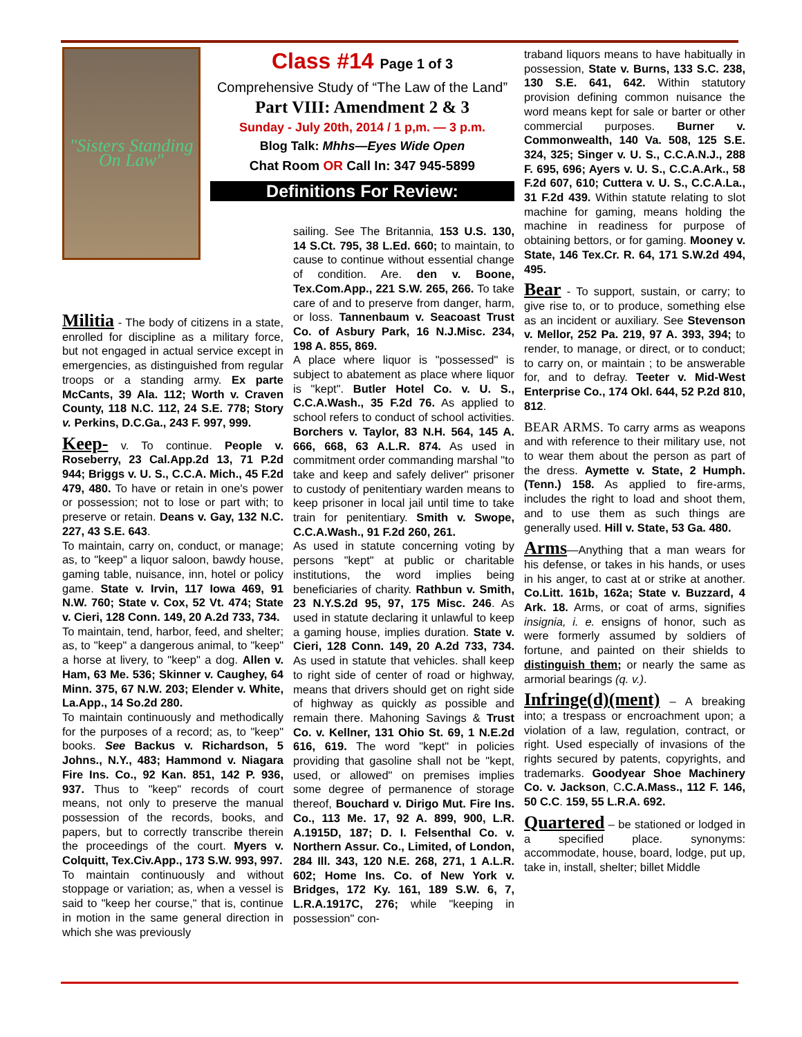"Sisters Standing On Law"
Class #14 Page 1 of 3
Comprehensive Study of “The Law of the Land”
Part VIII: Amendment 2 & 3
Sunday - July 20th, 2014 / 1 p,m. — 3 p.m.
Blog Talk: Mhhs—Eyes Wide Open
Chat Room OR Call In: 347 945-5899
Definitions For Review:
Militia - The body of citizens in a state, enrolled for discipline as a military force, but not engaged in actual service except in emergencies, as distinguished from regular troops or a standing army. Ex parte McCants, 39 Ala. 112; Worth v. Craven County, 118 N.C. 112, 24 S.E. 778; Story v. Perkins, D.C.Ga., 243 F. 997, 999.
Keep- v. To continue. People v. Roseberry, 23 Cal.App.2d 13, 71 P.2d 944; Briggs v. U. S., C.C.A. Mich., 45 F.2d 479, 480. To have or retain in one's power or possession; not to lose or part with; to preserve or retain. Deans v. Gay, 132 N.C. 227, 43 S.E. 643.
To maintain, carry on, conduct, or manage; as, to "keep" a liquor saloon, bawdy house, gaming table, nuisance, inn, hotel or policy game. State v. Irvin, 117 Iowa 469, 91 N.W. 760; State v. Cox, 52 Vt. 474; State v. Cieri, 128 Conn. 149, 20 A.2d 733, 734.
To maintain, tend, harbor, feed, and shelter; as, to "keep" a dangerous animal, to "keep" a horse at livery, to "keep" a dog. Allen v. Ham, 63 Me. 536; Skinner v. Caughey, 64 Minn. 375, 67 N.W. 203; Elender v. White, La.App., 14 So.2d 280.
To maintain continuously and methodically for the purposes of a record; as, to "keep" books. See Backus v. Richardson, 5 Johns., N.Y., 483; Hammond v. Niagara Fire Ins. Co., 92 Kan. 851, 142 P. 936, 937. Thus to "keep" records of court means, not only to preserve the manual possession of the records, books, and papers, but to correctly transcribe therein the proceedings of the court. Myers v. Colquitt, Tex.Civ.App., 173 S.W. 993, 997.
To maintain continuously and without stoppage or variation; as, when a vessel is said to "keep her course," that is, continue in motion in the same general direction in which she was previously
sailing. See The Britannia, 153 U.S. 130, 14 S.Ct. 795, 38 L.Ed. 660; to maintain, to cause to continue without essential change of condition. Are. den v. Boone, Tex.Com.App., 221 S.W. 265, 266. To take care of and to preserve from danger, harm, or loss. Tannenbaum v. Seacoast Trust Co. of Asbury Park, 16 N.J.Misc. 234, 198 A. 855, 869.
A place where liquor is "possessed" is subject to abatement as place where liquor is "kept". Butler Hotel Co. v. U. S., C.C.A.Wash., 35 F.2d 76. As applied to school refers to conduct of school activities. Borchers v. Taylor, 83 N.H. 564, 145 A. 666, 668, 63 A.L.R. 874. As used in commitment order commanding marshal "to take and keep and safely deliver" prisoner to custody of penitentiary warden means to keep prisoner in local jail until time to take train for penitentiary. Smith v. Swope, C.C.A.Wash., 91 F.2d 260, 261.
As used in statute concerning voting by persons "kept" at public or charitable institutions, the word implies being beneficiaries of charity. Rathbun v. Smith, 23 N.Y.S.2d 95, 97, 175 Misc. 246. As used in statute declaring it unlawful to keep a gaming house, implies duration. State v. Cieri, 128 Conn. 149, 20 A.2d 733, 734. As used in statute that vehicles. shall keep to right side of center of road or highway, means that drivers should get on right side of highway as quickly as possible and remain there. Mahoning Savings & Trust Co. v. Kellner, 131 Ohio St. 69, 1 N.E.2d 616, 619. The word "kept" in policies providing that gasoline shall not be "kept, used, or allowed" on premises implies some degree of permanence of storage thereof, Bouchard v. Dirigo Mut. Fire Ins. Co., 113 Me. 17, 92 A. 899, 900, L.R. A.1915D, 187; D. I. Felsenthal Co. v. Northern Assur. Co., Limited, of London, 284 Ill. 343, 120 N.E. 268, 271, 1 A.L.R. 602; Home Ins. Co. of New York v. Bridges, 172 Ky. 161, 189 S.W. 6, 7, L.R.A.1917C, 276; while "keeping in possession" con-
traband liquors means to have habitually in possession, State v. Burns, 133 S.C. 238, 130 S.E. 641, 642. Within statutory provision defining common nuisance the word means kept for sale or barter or other commercial purposes. Burner v. Commonwealth, 140 Va. 508, 125 S.E. 324, 325; Singer v. U. S., C.C.A.N.J., 288 F. 695, 696; Ayers v. U. S., C.C.A.Ark., 58 F.2d 607, 610; Cuttera v. U. S., C.C.A.La., 31 F.2d 439. Within statute relating to slot machine for gaming, means holding the machine in readiness for purpose of obtaining bettors, or for gaming. Mooney v. State, 146 Tex.Cr. R. 64, 171 S.W.2d 494, 495.
Bear - To support, sustain, or carry; to give rise to, or to produce, something else as an incident or auxiliary. See Stevenson v. Mellor, 252 Pa. 219, 97 A. 393, 394; to render, to manage, or direct, or to conduct; to carry on, or maintain ; to be answerable for, and to defray. Teeter v. Mid-West Enterprise Co., 174 Okl. 644, 52 P.2d 810, 812.
BEAR ARMS. To carry arms as weapons and with reference to their military use, not to wear them about the person as part of the dress. Aymette v. State, 2 Humph. (Tenn.) 158. As applied to fire-arms, includes the right to load and shoot them, and to use them as such things are generally used. Hill v. State, 53 Ga. 480.
Arms—Anything that a man wears for his defense, or takes in his hands, or uses in his anger, to cast at or strike at another. Co.Litt. 161b, 162a; State v. Buzzard, 4 Ark. 18. Arms, or coat of arms, signifies insignia, i. e. ensigns of honor, such as were formerly assumed by soldiers of fortune, and painted on their shields to distinguish them; or nearly the same as armorial bearings (q. v.).
Infringe(d)(ment) – A breaking into; a trespass or encroachment upon; a violation of a law, regulation, contract, or right. Used especially of invasions of the rights secured by patents, copyrights, and trademarks. Goodyear Shoe Machinery Co. v. Jackson, C.C.A.Mass., 112 F. 146, 50 C.C. 159, 55 L.R.A. 692.
Quartered – be stationed or lodged in a specified place. synonyms: accommodate, house, board, lodge, put up, take in, install, shelter; billet Middle